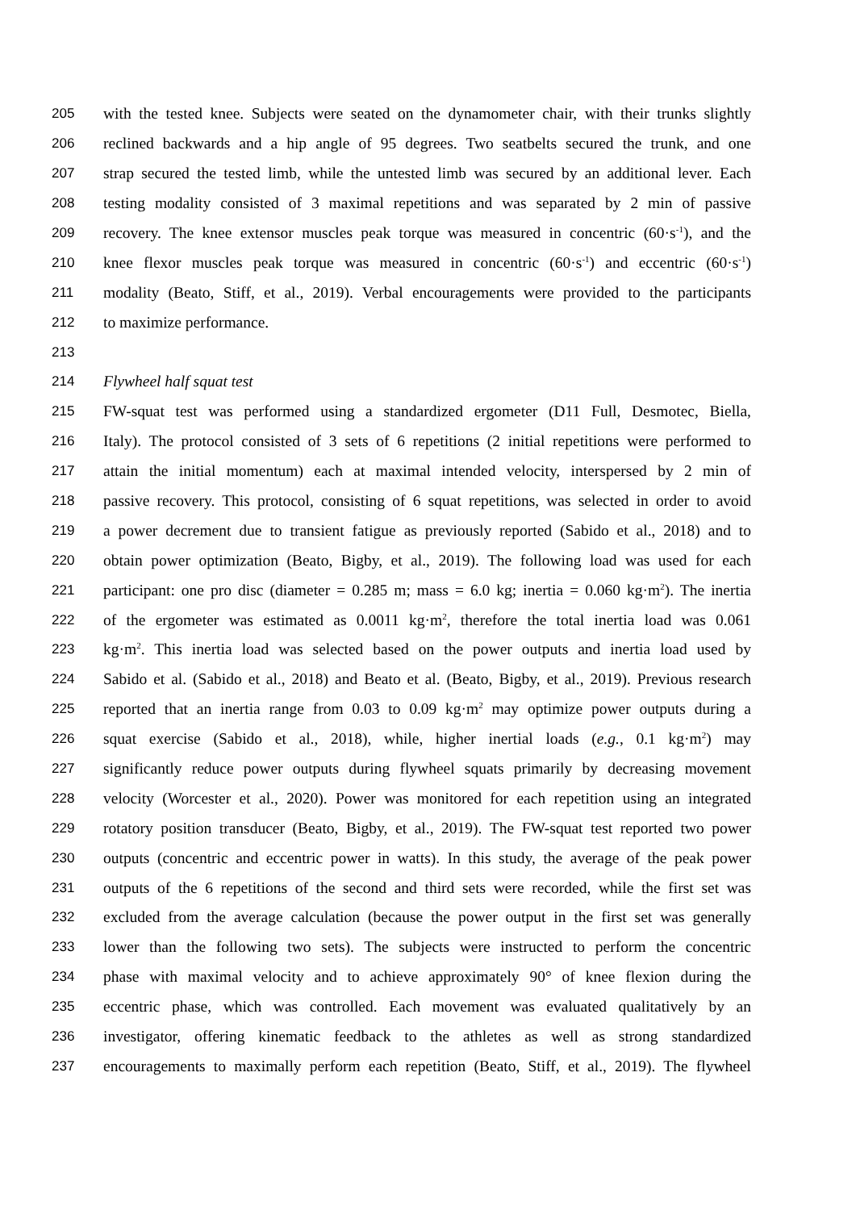205 with the tested knee. Subjects were seated on the dynamometer chair, with their trunks slightly
206 reclined backwards and a hip angle of 95 degrees. Two seatbelts secured the trunk, and one
207 strap secured the tested limb, while the untested limb was secured by an additional lever. Each
208 testing modality consisted of 3 maximal repetitions and was separated by 2 min of passive
209 recovery. The knee extensor muscles peak torque was measured in concentric (60·s<sup>-1</sup>), and the
210 knee flexor muscles peak torque was measured in concentric (60·s<sup>-1</sup>) and eccentric (60·s<sup>-1</sup>)
211 modality (Beato, Stiff, et al., 2019). Verbal encouragements were provided to the participants
212 to maximize performance.
213
214 Flywheel half squat test
215 FW-squat test was performed using a standardized ergometer (D11 Full, Desmotec, Biella,
216 Italy). The protocol consisted of 3 sets of 6 repetitions (2 initial repetitions were performed to
217 attain the initial momentum) each at maximal intended velocity, interspersed by 2 min of
218 passive recovery. This protocol, consisting of 6 squat repetitions, was selected in order to avoid
219 a power decrement due to transient fatigue as previously reported (Sabido et al., 2018) and to
220 obtain power optimization (Beato, Bigby, et al., 2019). The following load was used for each
221 participant: one pro disc (diameter = 0.285 m; mass = 6.0 kg; inertia = 0.060 kg·m<sup>2</sup>). The inertia
222 of the ergometer was estimated as 0.0011 kg·m<sup>2</sup>, therefore the total inertia load was 0.061
223 kg·m<sup>2</sup>. This inertia load was selected based on the power outputs and inertia load used by
224 Sabido et al. (Sabido et al., 2018) and Beato et al. (Beato, Bigby, et al., 2019). Previous research
225 reported that an inertia range from 0.03 to 0.09 kg·m<sup>2</sup> may optimize power outputs during a
226 squat exercise (Sabido et al., 2018), while, higher inertial loads (e.g., 0.1 kg·m<sup>2</sup>) may
227 significantly reduce power outputs during flywheel squats primarily by decreasing movement
228 velocity (Worcester et al., 2020). Power was monitored for each repetition using an integrated
229 rotatory position transducer (Beato, Bigby, et al., 2019). The FW-squat test reported two power
230 outputs (concentric and eccentric power in watts). In this study, the average of the peak power
231 outputs of the 6 repetitions of the second and third sets were recorded, while the first set was
232 excluded from the average calculation (because the power output in the first set was generally
233 lower than the following two sets). The subjects were instructed to perform the concentric
234 phase with maximal velocity and to achieve approximately 90° of knee flexion during the
235 eccentric phase, which was controlled. Each movement was evaluated qualitatively by an
236 investigator, offering kinematic feedback to the athletes as well as strong standardized
237 encouragements to maximally perform each repetition (Beato, Stiff, et al., 2019). The flywheel